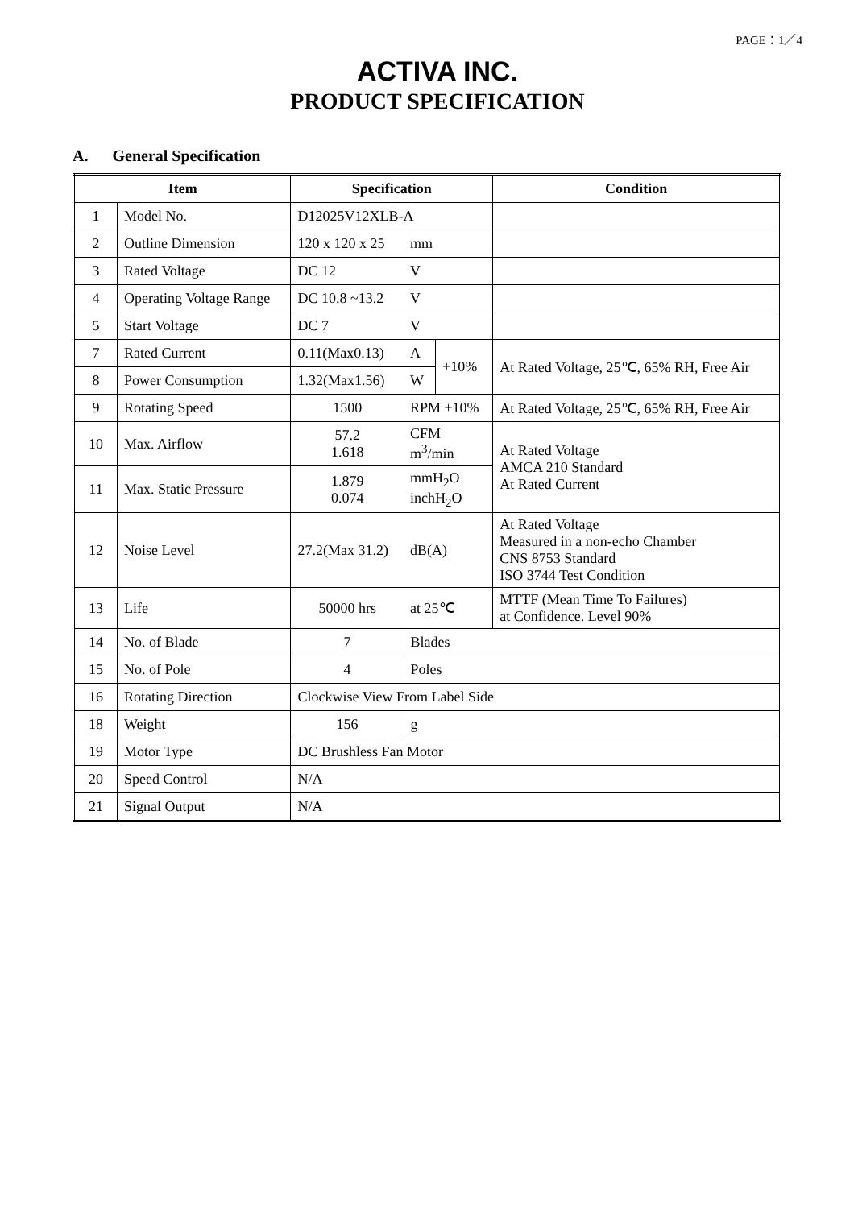PAGE：1／4
ACTIVA INC.
PRODUCT SPECIFICATION
A. General Specification
| Item | | Specification | | | Condition |
| --- | --- | --- | --- | --- | --- |
| 1 | Model No. | D12025V12XLB-A | | | |
| 2 | Outline Dimension | 120 x 120 x 25 | mm | | |
| 3 | Rated Voltage | DC 12 | V | | |
| 4 | Operating Voltage Range | DC 10.8 ~13.2 | V | | |
| 5 | Start Voltage | DC 7 | V | | |
| 7 | Rated Current | 0.11(Max0.13) | A | +10% | At Rated Voltage, 25℃, 65% RH, Free Air |
| 8 | Power Consumption | 1.32(Max1.56) | W | | |
| 9 | Rotating Speed | 1500 | RPM ±10% | | At Rated Voltage, 25℃, 65% RH, Free Air |
| 10 | Max. Airflow | 57.2 1.618 | CFM m<sup>3</sup>/min | | At Rated Voltage AMCA 210 Standard At Rated Current |
| 11 | Max. Static Pressure | 1.879 0.074 | mmH<sub>2</sub>O inchH<sub>2</sub>O | | |
| 12 | Noise Level | 27.2(Max 31.2) | dB(A) | | At Rated Voltage Measured in a non-echo Chamber CNS 8753 Standard ISO 3744 Test Condition |
| 13 | Life | 50000 hrs | at 25℃ | | MTTF (Mean Time To Failures) at Confidence. Level 90% |
| 14 | No. of Blade | 7 | Blades | | |
| 15 | No. of Pole | 4 | Poles | | |
| 16 | Rotating Direction | Clockwise View From Label Side | | | |
| 18 | Weight | 156 | g | | |
| 19 | Motor Type | DC Brushless Fan Motor | | | |
| 20 | Speed Control | N/A | | | |
| 21 | Signal Output | N/A | | | |